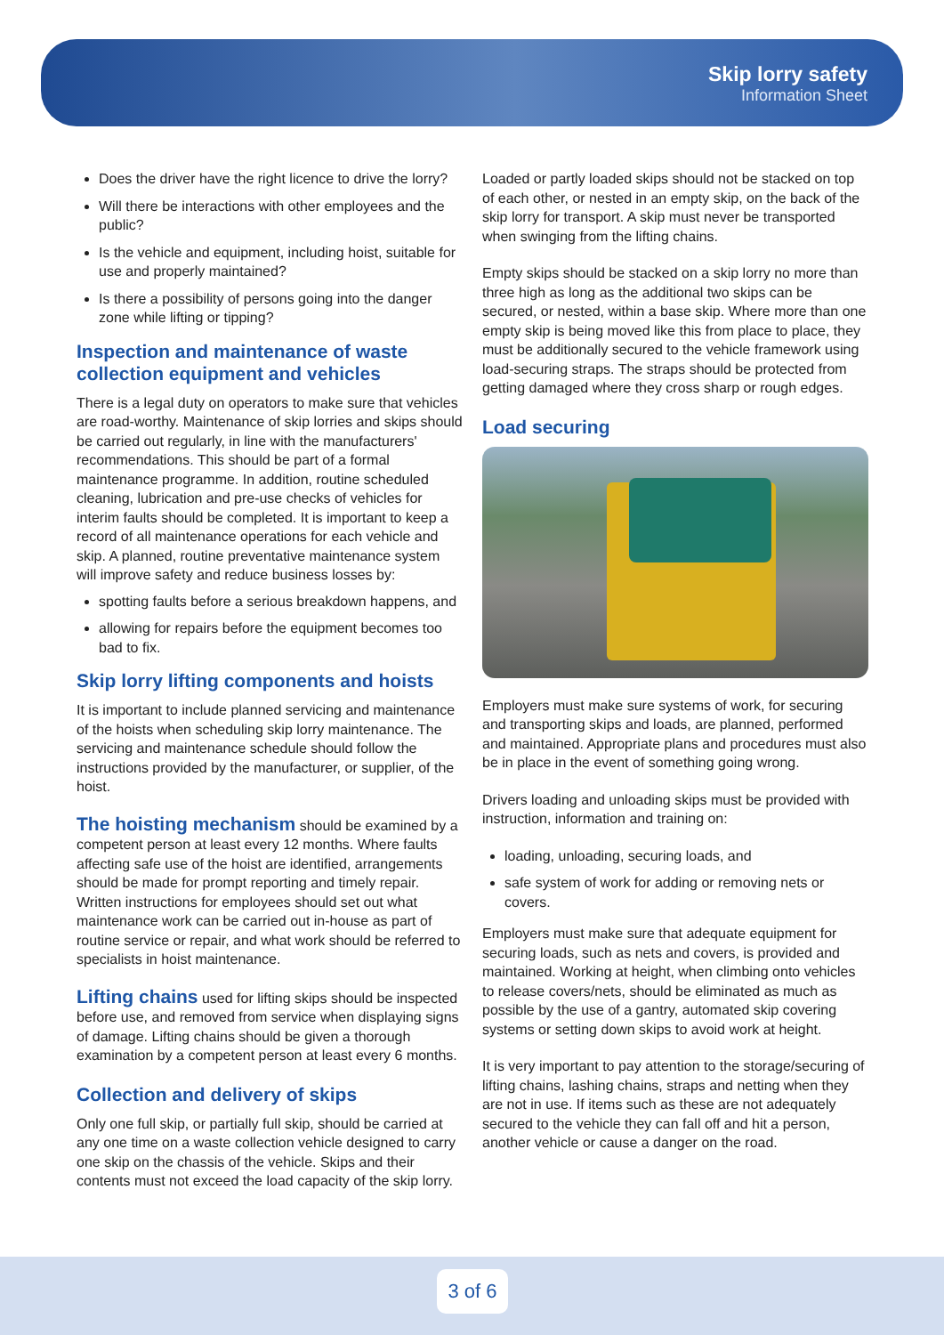Skip lorry safety
Information Sheet
Does the driver have the right licence to drive the lorry?
Will there be interactions with other employees and the public?
Is the vehicle and equipment, including hoist, suitable for use and properly maintained?
Is there a possibility of persons going into the danger zone while lifting or tipping?
Inspection and maintenance of waste collection equipment and vehicles
There is a legal duty on operators to make sure that vehicles are road-worthy. Maintenance of skip lorries and skips should be carried out regularly, in line with the manufacturers' recommendations. This should be part of a formal maintenance programme. In addition, routine scheduled cleaning, lubrication and pre-use checks of vehicles for interim faults should be completed. It is important to keep a record of all maintenance operations for each vehicle and skip. A planned, routine preventative maintenance system will improve safety and reduce business losses by:
spotting faults before a serious breakdown happens, and
allowing for repairs before the equipment becomes too bad to fix.
Skip lorry lifting components and hoists
It is important to include planned servicing and maintenance of the hoists when scheduling skip lorry maintenance. The servicing and maintenance schedule should follow the instructions provided by the manufacturer, or supplier, of the hoist.
The hoisting mechanism should be examined by a competent person at least every 12 months. Where faults affecting safe use of the hoist are identified, arrangements should be made for prompt reporting and timely repair. Written instructions for employees should set out what maintenance work can be carried out in-house as part of routine service or repair, and what work should be referred to specialists in hoist maintenance.
Lifting chains used for lifting skips should be inspected before use, and removed from service when displaying signs of damage. Lifting chains should be given a thorough examination by a competent person at least every 6 months.
Collection and delivery of skips
Only one full skip, or partially full skip, should be carried at any one time on a waste collection vehicle designed to carry one skip on the chassis of the vehicle. Skips and their contents must not exceed the load capacity of the skip lorry.
Loaded or partly loaded skips should not be stacked on top of each other, or nested in an empty skip, on the back of the skip lorry for transport. A skip must never be transported when swinging from the lifting chains.
Empty skips should be stacked on a skip lorry no more than three high as long as the additional two skips can be secured, or nested, within a base skip. Where more than one empty skip is being moved like this from place to place, they must be additionally secured to the vehicle framework using load-securing straps. The straps should be protected from getting damaged where they cross sharp or rough edges.
Load securing
Employers must make sure systems of work, for securing and transporting skips and loads, are planned, performed and maintained. Appropriate plans and procedures must also be in place in the event of something going wrong.
Drivers loading and unloading skips must be provided with instruction, information and training on:
loading, unloading, securing loads, and
safe system of work for adding or removing nets or covers.
Employers must make sure that adequate equipment for securing loads, such as nets and covers, is provided and maintained. Working at height, when climbing onto vehicles to release covers/nets, should be eliminated as much as possible by the use of a gantry, automated skip covering systems or setting down skips to avoid work at height.
It is very important to pay attention to the storage/securing of lifting chains, lashing chains, straps and netting when they are not in use. If items such as these are not adequately secured to the vehicle they can fall off and hit a person, another vehicle or cause a danger on the road.
3 of 6